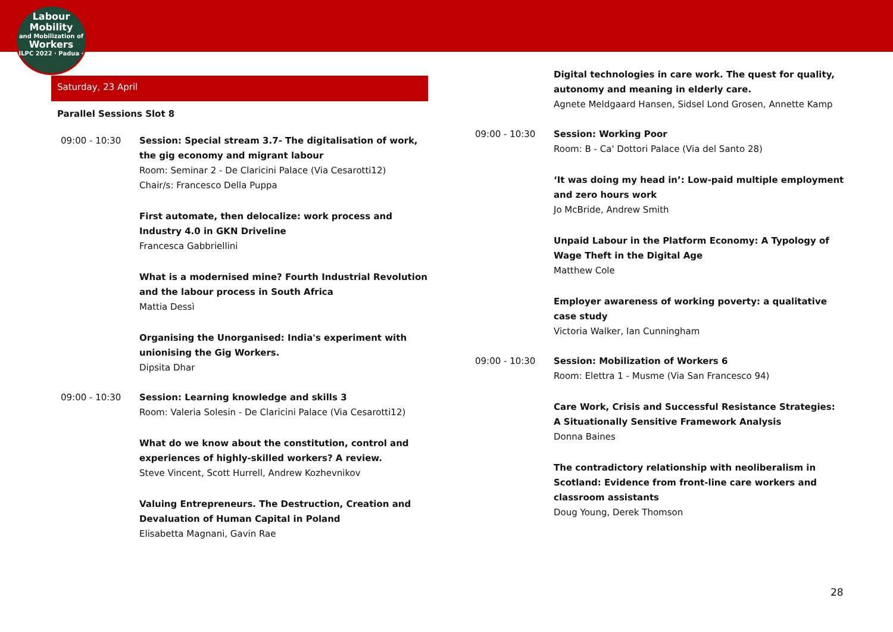Labour
Mobility
and Mobilization of
Workers
ILPC 2022 · Padua ·
Saturday, 23 April
Parallel Sessions Slot 8
09:00 - 10:30 Session: Special stream 3.7- The digitalisation of work, the gig economy and migrant labour
Room: Seminar 2 - De Claricini Palace (Via Cesarotti12)
Chair/s: Francesco Della Puppa
First automate, then delocalize: work process and Industry 4.0 in GKN Driveline
Francesca Gabbriellini
What is a modernised mine? Fourth Industrial Revolution and the labour process in South Africa
Mattia Dessì
Organising the Unorganised: India's experiment with unionising the Gig Workers.
Dipsita Dhar
09:00 - 10:30 Session: Learning knowledge and skills 3
Room: Valeria Solesin - De Claricini Palace (Via Cesarotti12)
What do we know about the constitution, control and experiences of highly-skilled workers? A review.
Steve Vincent, Scott Hurrell, Andrew Kozhevnikov
Valuing Entrepreneurs. The Destruction, Creation and Devaluation of Human Capital in Poland
Elisabetta Magnani, Gavin Rae
Digital technologies in care work. The quest for quality, autonomy and meaning in elderly care.
Agnete Meldgaard Hansen, Sidsel Lond Grosen, Annette Kamp
09:00 - 10:30 Session: Working Poor
Room: B - Ca' Dottori Palace (Via del Santo 28)
‘It was doing my head in’: Low-paid multiple employment and zero hours work
Jo McBride, Andrew Smith
Unpaid Labour in the Platform Economy: A Typology of Wage Theft in the Digital Age
Matthew Cole
Employer awareness of working poverty: a qualitative case study
Victoria Walker, Ian Cunningham
09:00 - 10:30 Session: Mobilization of Workers 6
Room: Elettra 1 - Musme (Via San Francesco 94)
Care Work, Crisis and Successful Resistance Strategies: A Situationally Sensitive Framework Analysis
Donna Baines
The contradictory relationship with neoliberalism in Scotland: Evidence from front-line care workers and classroom assistants
Doug Young, Derek Thomson
28